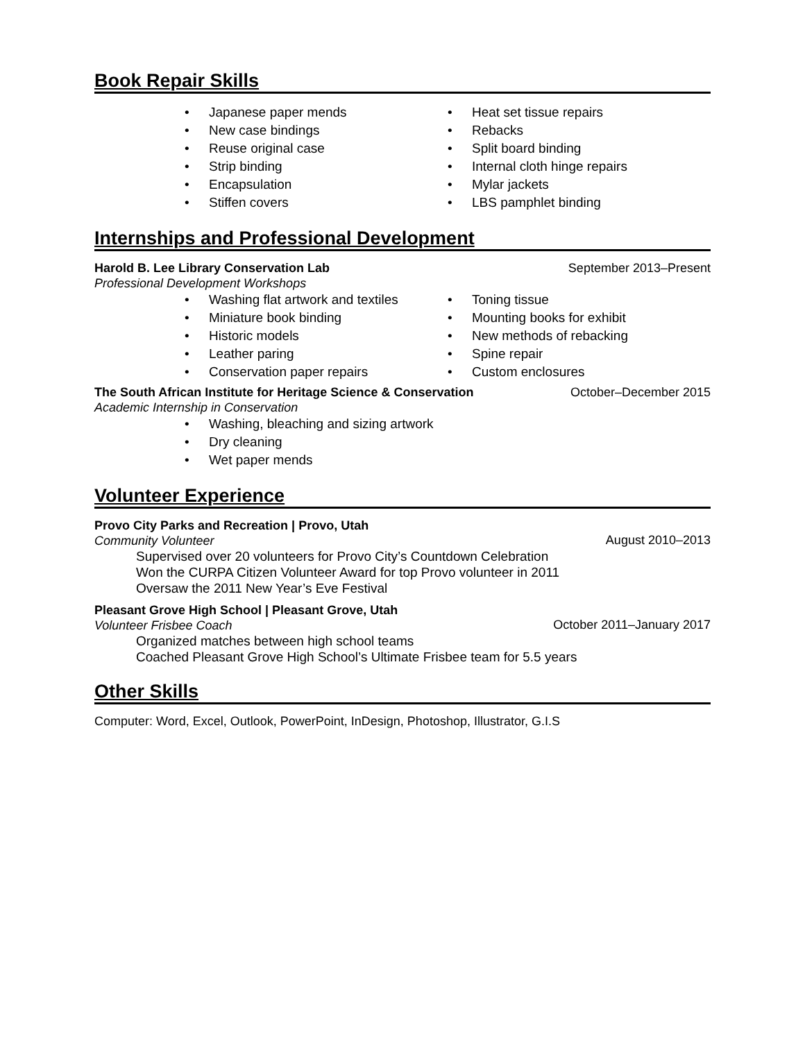Book Repair Skills
• Japanese paper mends
• New case bindings
• Reuse original case
• Strip binding
• Encapsulation
• Stiffen covers
• Heat set tissue repairs
• Rebacks
• Split board binding
• Internal cloth hinge repairs
• Mylar jackets
• LBS pamphlet binding
Internships and Professional Development
Harold B. Lee Library Conservation Lab September 2013–Present
Professional Development Workshops
• Washing flat artwork and textiles
• Miniature book binding
• Historic models
• Leather paring
• Conservation paper repairs
• Toning tissue
• Mounting books for exhibit
• New methods of rebacking
• Spine repair
• Custom enclosures
The South African Institute for Heritage Science & Conservation October–December 2015
Academic Internship in Conservation
• Washing, bleaching and sizing artwork
• Dry cleaning
• Wet paper mends
Volunteer Experience
Provo City Parks and Recreation | Provo, Utah
Community Volunteer August 2010–2013
Supervised over 20 volunteers for Provo City’s Countdown Celebration
Won the CURPA Citizen Volunteer Award for top Provo volunteer in 2011
Oversaw the 2011 New Year’s Eve Festival
Pleasant Grove High School | Pleasant Grove, Utah
Volunteer Frisbee Coach October 2011–January 2017
Organized matches between high school teams
Coached Pleasant Grove High School’s Ultimate Frisbee team for 5.5 years
Other Skills
Computer: Word, Excel, Outlook, PowerPoint, InDesign, Photoshop, Illustrator, G.I.S